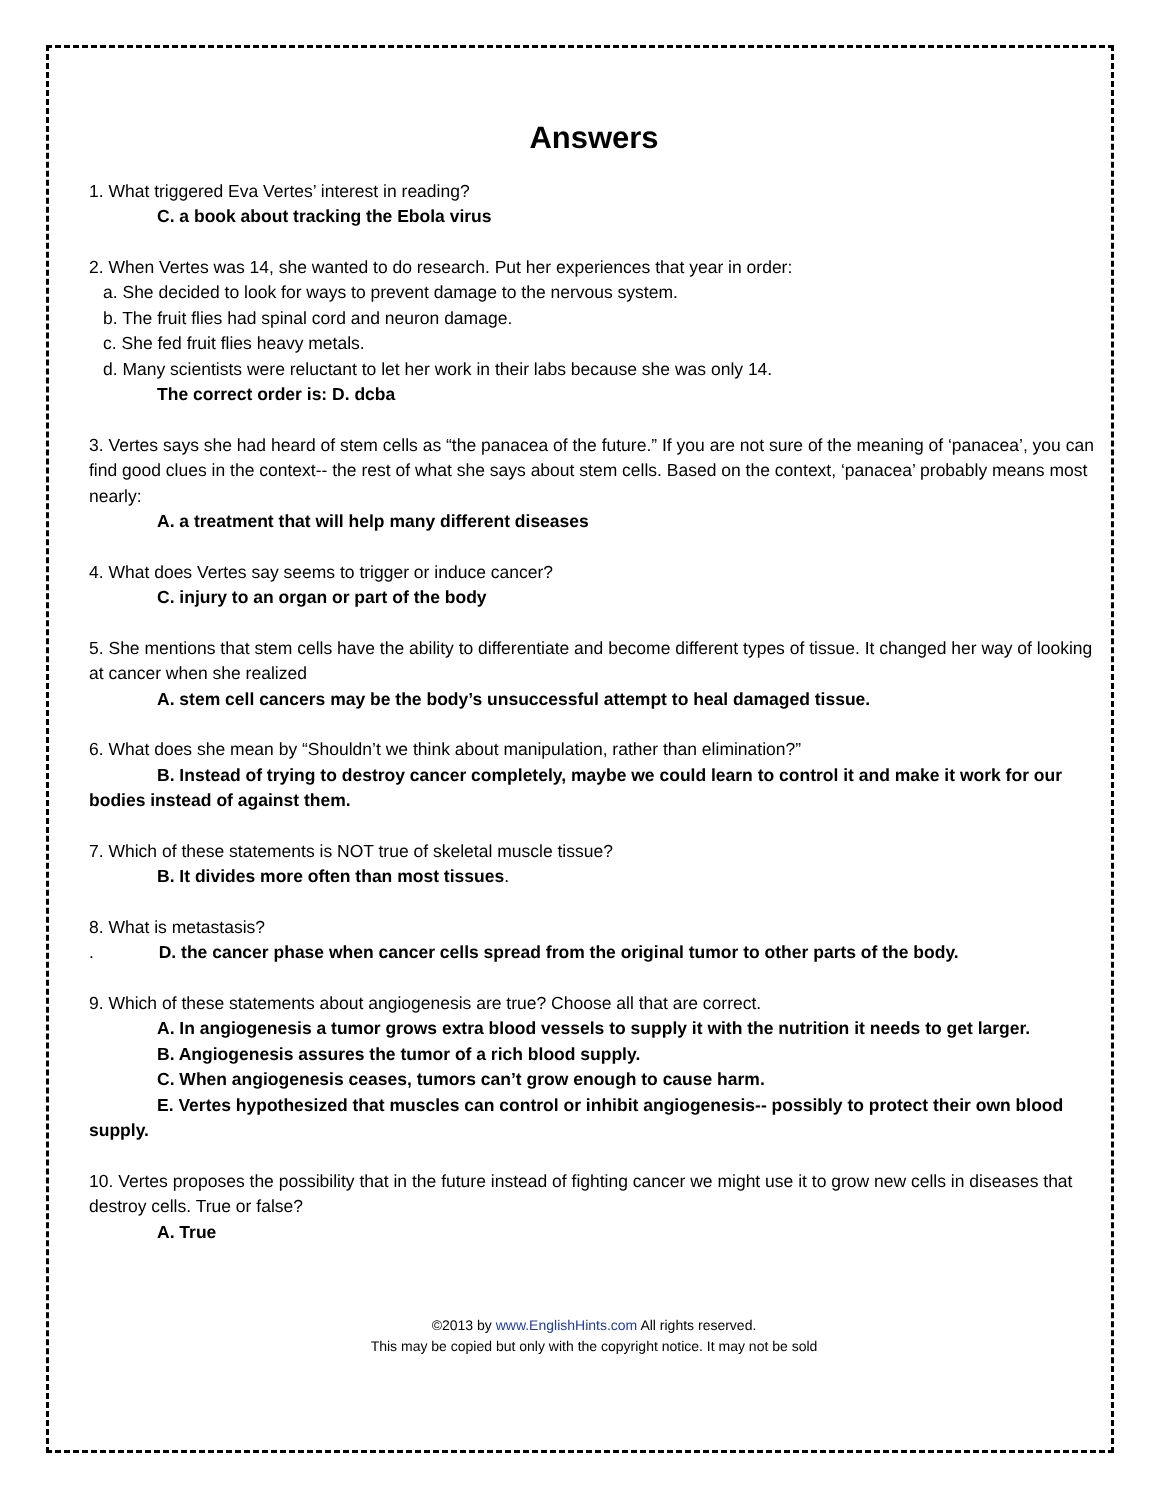Answers
1. What triggered Eva Vertes’ interest in reading?
C. a book about tracking the Ebola virus
2. When Vertes was 14, she wanted to do research. Put her experiences that year in order:
a. She decided to look for ways to prevent damage to the nervous system.
b. The fruit flies had spinal cord and neuron damage.
c. She fed fruit flies heavy metals.
d. Many scientists were reluctant to let her work in their labs because she was only 14.
The correct order is: D. dcba
3. Vertes says she had heard of stem cells as “the panacea of the future.” If you are not sure of the meaning of ‘panacea’, you can find good clues in the context-- the rest of what she says about stem cells. Based on the context, ‘panacea’ probably means most nearly:
A. a treatment that will help many different diseases
4. What does Vertes say seems to trigger or induce cancer?
C. injury to an organ or part of the body
5. She mentions that stem cells have the ability to differentiate and become different types of tissue. It changed her way of looking at cancer when she realized
A. stem cell cancers may be the body’s unsuccessful attempt to heal damaged tissue.
6. What does she mean by “Shouldn’t we think about manipulation, rather than elimination?”
B. Instead of trying to destroy cancer completely, maybe we could learn to control it and make it work for our bodies instead of against them.
7. Which of these statements is NOT true of skeletal muscle tissue?
B. It divides more often than most tissues.
8. What is metastasis?
. D. the cancer phase when cancer cells spread from the original tumor to other parts of the body.
9. Which of these statements about angiogenesis are true? Choose all that are correct.
A. In angiogenesis a tumor grows extra blood vessels to supply it with the nutrition it needs to get larger.
B. Angiogenesis assures the tumor of a rich blood supply.
C. When angiogenesis ceases, tumors can’t grow enough to cause harm.
E. Vertes hypothesized that muscles can control or inhibit angiogenesis-- possibly to protect their own blood supply.
10. Vertes proposes the possibility that in the future instead of fighting cancer we might use it to grow new cells in diseases that destroy cells. True or false?
A. True
©2013 by www.EnglishHints.com All rights reserved.
This may be copied but only with the copyright notice. It may not be sold